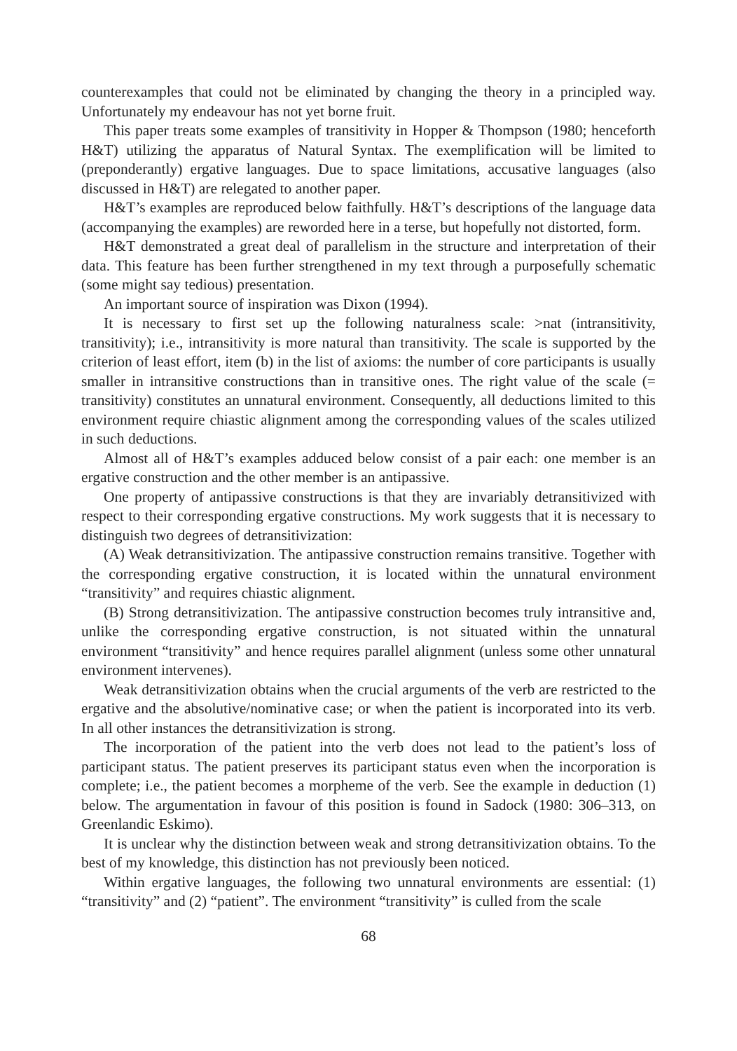counterexamples that could not be eliminated by changing the theory in a principled way. Unfortunately my endeavour has not yet borne fruit.
This paper treats some examples of transitivity in Hopper & Thompson (1980; henceforth H&T) utilizing the apparatus of Natural Syntax. The exemplification will be limited to (preponderantly) ergative languages. Due to space limitations, accusative languages (also discussed in H&T) are relegated to another paper.
H&T’s examples are reproduced below faithfully. H&T’s descriptions of the language data (accompanying the examples) are reworded here in a terse, but hopefully not distorted, form.
H&T demonstrated a great deal of parallelism in the structure and interpretation of their data. This feature has been further strengthened in my text through a purposefully schematic (some might say tedious) presentation.
An important source of inspiration was Dixon (1994).
It is necessary to first set up the following naturalness scale: >nat (intransitivity, transitivity); i.e., intransitivity is more natural than transitivity. The scale is supported by the criterion of least effort, item (b) in the list of axioms: the number of core participants is usually smaller in intransitive constructions than in transitive ones. The right value of the scale (= transitivity) constitutes an unnatural environment. Consequently, all deductions limited to this environment require chiastic alignment among the corresponding values of the scales utilized in such deductions.
Almost all of H&T’s examples adduced below consist of a pair each: one member is an ergative construction and the other member is an antipassive.
One property of antipassive constructions is that they are invariably detransitivized with respect to their corresponding ergative constructions. My work suggests that it is necessary to distinguish two degrees of detransitivization:
(A) Weak detransitivization. The antipassive construction remains transitive. Together with the corresponding ergative construction, it is located within the unnatural environment “transitivity” and requires chiastic alignment.
(B) Strong detransitivization. The antipassive construction becomes truly intransitive and, unlike the corresponding ergative construction, is not situated within the unnatural environment “transitivity” and hence requires parallel alignment (unless some other unnatural environment intervenes).
Weak detransitivization obtains when the crucial arguments of the verb are restricted to the ergative and the absolutive/nominative case; or when the patient is incorporated into its verb. In all other instances the detransitivization is strong.
The incorporation of the patient into the verb does not lead to the patient’s loss of participant status. The patient preserves its participant status even when the incorporation is complete; i.e., the patient becomes a morpheme of the verb. See the example in deduction (1) below. The argumentation in favour of this position is found in Sadock (1980: 306–313, on Greenlandic Eskimo).
It is unclear why the distinction between weak and strong detransitivization obtains. To the best of my knowledge, this distinction has not previously been noticed.
Within ergative languages, the following two unnatural environments are essential: (1) “transitivity” and (2) “patient”. The environment “transitivity” is culled from the scale
68